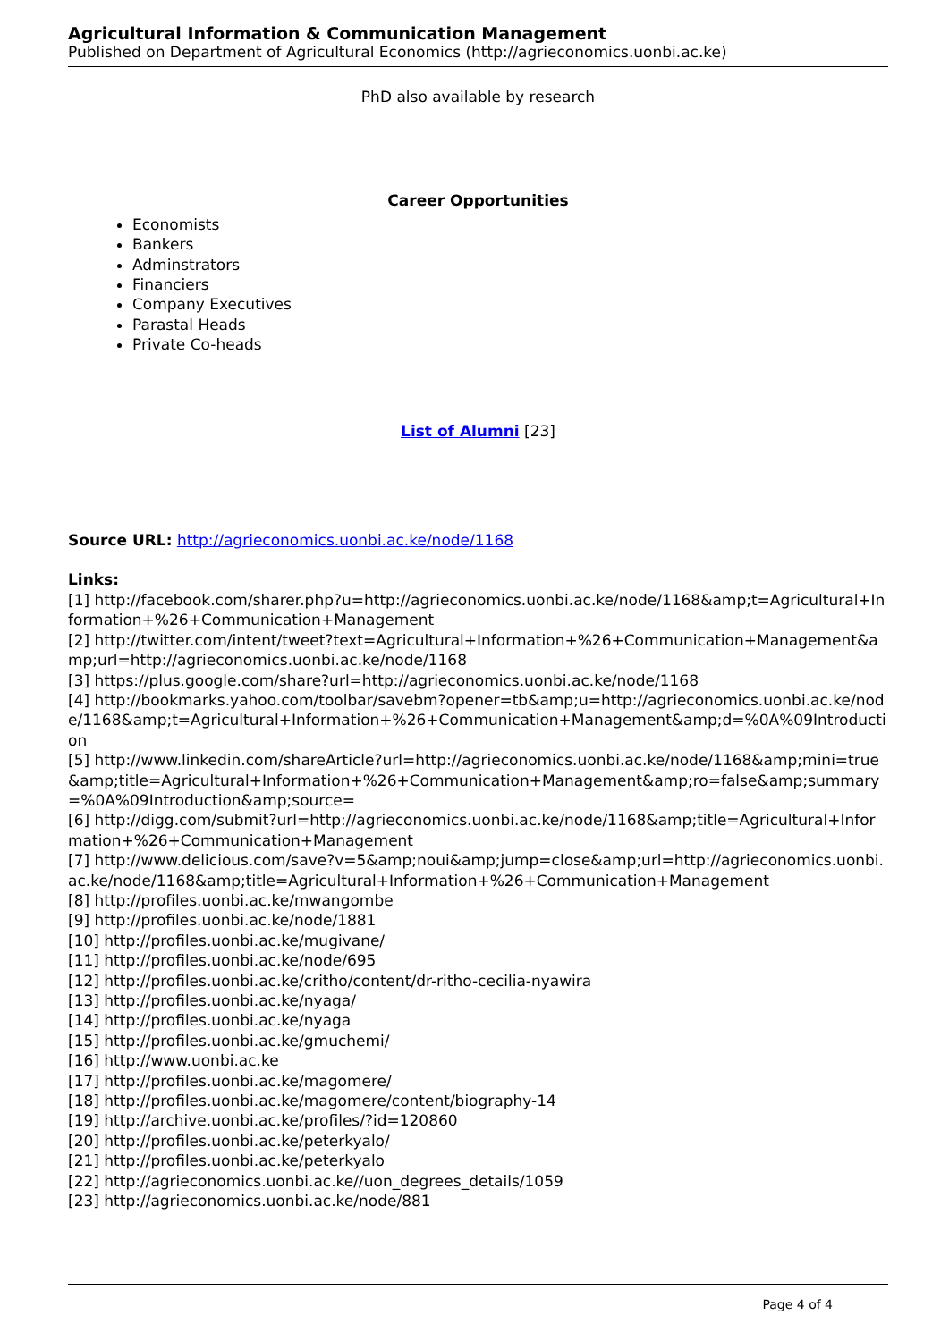Agricultural Information & Communication Management
Published on Department of Agricultural Economics (http://agrieconomics.uonbi.ac.ke)
PhD also available by research
Career Opportunities
Economists
Bankers
Adminstrators
Financiers
Company Executives
Parastal Heads
Private Co-heads
List of Alumni [23]
Source URL: http://agrieconomics.uonbi.ac.ke/node/1168
Links:
[1] http://facebook.com/sharer.php?u=http://agrieconomics.uonbi.ac.ke/node/1168&amp;t=Agricultural+Information+%26+Communication+Management
[2] http://twitter.com/intent/tweet?text=Agricultural+Information+%26+Communication+Management&amp;url=http://agrieconomics.uonbi.ac.ke/node/1168
[3] https://plus.google.com/share?url=http://agrieconomics.uonbi.ac.ke/node/1168
[4] http://bookmarks.yahoo.com/toolbar/savebm?opener=tb&amp;u=http://agrieconomics.uonbi.ac.ke/node/1168&amp;t=Agricultural+Information+%26+Communication+Management&amp;d=%0A%09Introduction
[5] http://www.linkedin.com/shareArticle?url=http://agrieconomics.uonbi.ac.ke/node/1168&amp;mini=true&amp;title=Agricultural+Information+%26+Communication+Management&amp;ro=false&amp;summary=%0A%09Introduction&amp;source=
[6] http://digg.com/submit?url=http://agrieconomics.uonbi.ac.ke/node/1168&amp;title=Agricultural+Information+%26+Communication+Management
[7] http://www.delicious.com/save?v=5&amp;noui&amp;jump=close&amp;url=http://agrieconomics.uonbi.ac.ke/node/1168&amp;title=Agricultural+Information+%26+Communication+Management
[8] http://profiles.uonbi.ac.ke/mwangombe
[9] http://profiles.uonbi.ac.ke/node/1881
[10] http://profiles.uonbi.ac.ke/mugivane/
[11] http://profiles.uonbi.ac.ke/node/695
[12] http://profiles.uonbi.ac.ke/critho/content/dr-ritho-cecilia-nyawira
[13] http://profiles.uonbi.ac.ke/nyaga/
[14] http://profiles.uonbi.ac.ke/nyaga
[15] http://profiles.uonbi.ac.ke/gmuchemi/
[16] http://www.uonbi.ac.ke
[17] http://profiles.uonbi.ac.ke/magomere/
[18] http://profiles.uonbi.ac.ke/magomere/content/biography-14
[19] http://archive.uonbi.ac.ke/profiles/?id=120860
[20] http://profiles.uonbi.ac.ke/peterkyalo/
[21] http://profiles.uonbi.ac.ke/peterkyalo
[22] http://agrieconomics.uonbi.ac.ke//uon_degrees_details/1059
[23] http://agrieconomics.uonbi.ac.ke/node/881
Page 4 of 4